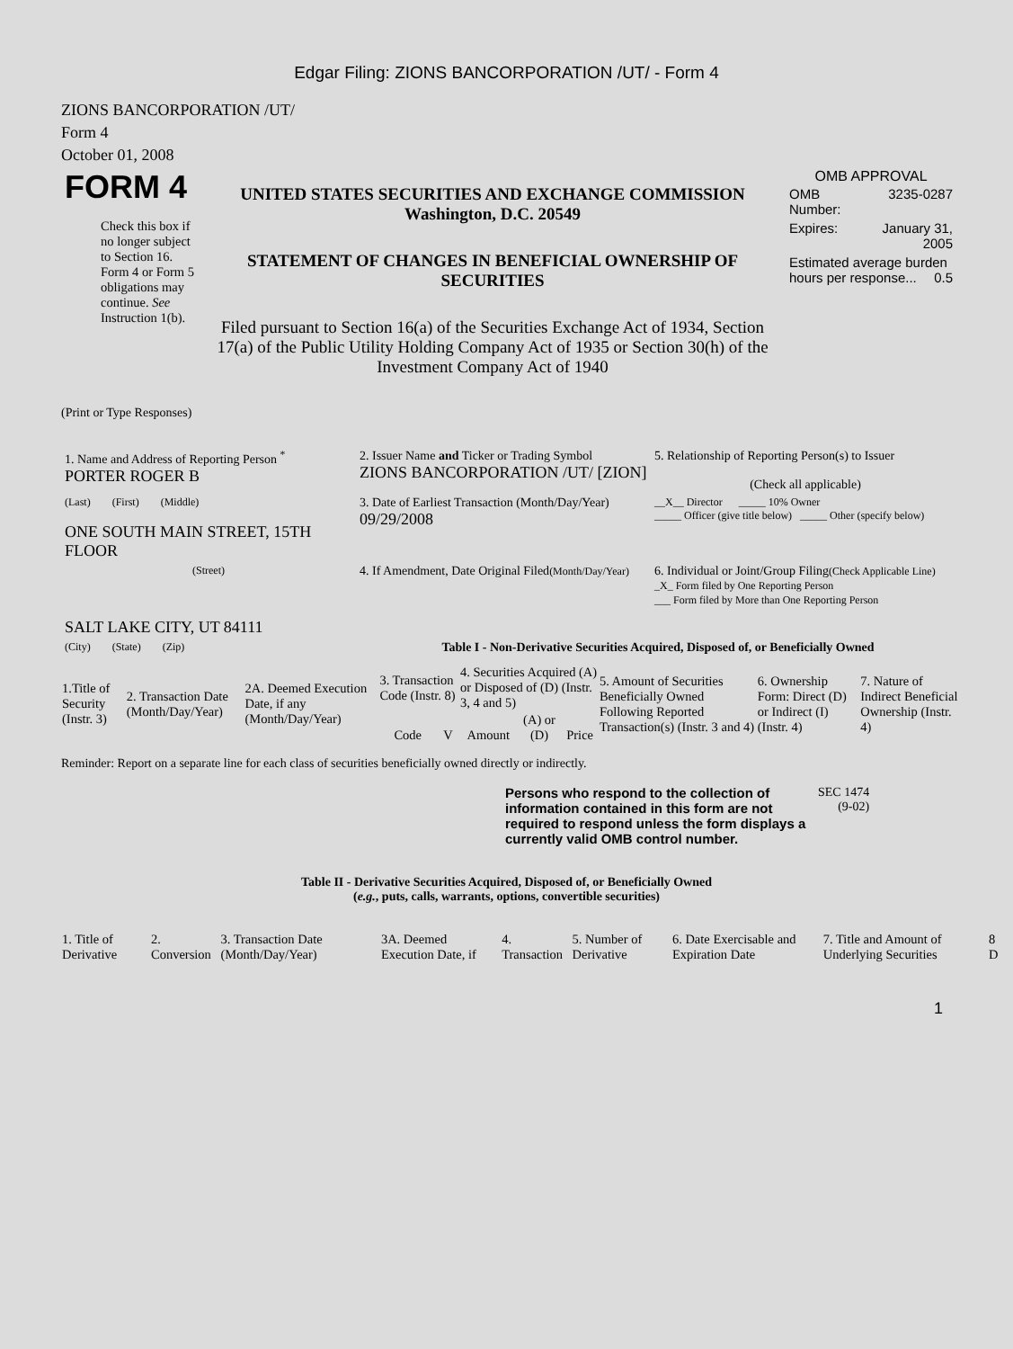Edgar Filing: ZIONS BANCORPORATION /UT/ - Form 4
ZIONS BANCORPORATION /UT/
Form 4
October 01, 2008
| FORM 4 Check this box if no longer subject to Section 16. Form 4 or Form 5 obligations may continue. See Instruction 1(b). | UNITED STATES SECURITIES AND EXCHANGE COMMISSION Washington, D.C. 20549 STATEMENT OF CHANGES IN BENEFICIAL OWNERSHIP OF SECURITIES Filed pursuant to Section 16(a) of the Securities Exchange Act of 1934, Section 17(a) of the Public Utility Holding Company Act of 1935 or Section 30(h) of the Investment Company Act of 1940 | OMB APPROVAL / OMB Number: / 3235-0287 / / Expires: / January 31, 2005 / / Estimated average burden hours per response... 0.5 / / |
(Print or Type Responses)
| 1. Name and Address of Reporting Person <sup>*</sup> PORTER ROGER B | 2. Issuer Name and Ticker or Trading Symbol ZIONS BANCORPORATION /UT/ [ZION] | 5. Relationship of Reporting Person(s) to Issuer (Check all applicable) |
| (Last) (First) (Middle) ONE SOUTH MAIN STREET, 15TH FLOOR | 3. Date of Earliest Transaction (Month/Day/Year) 09/29/2008 | __X__ Director _____ 10% Owner _____ Officer (give title below) _____ Other (specify below) |
| (Street) SALT LAKE CITY, UT 84111 | 4. If Amendment, Date Original Filed (Month/Day/Year) | 6. Individual or Joint/Group Filing (Check Applicable Line) _X_ Form filed by One Reporting Person ___ Form filed by More than One Reporting Person |
| (City) (State) (Zip) | Table I - Non-Derivative Securities Acquired, Disposed of, or Beneficially Owned | |
| 1.Title of Security (Instr. 3) | 2. Transaction Date (Month/Day/Year) | 2A. Deemed Execution Date, if any (Month/Day/Year) | 3. Transaction Code (Instr. 8) | | 4. Securities Acquired (A) or Disposed of (D) (Instr. 3, 4 and 5) | | | 5. Amount of Securities Beneficially Owned Following Reported Transaction(s) (Instr. 3 and 4) | 6. Ownership Form: Direct (D) or Indirect (I) (Instr. 4) | 7. Nature of Indirect Beneficial Ownership (Instr. 4) |
| --- | --- | --- | --- | --- | --- | --- | --- | --- | --- | --- |
| | | | Code | V | Amount | (A) or (D) | Price | | | |
Reminder: Report on a separate line for each class of securities beneficially owned directly or indirectly.
| Persons who respond to the collection of information contained in this form are not required to respond unless the form displays a currently valid OMB control number. | SEC 1474 (9-02) |
Table II - Derivative Securities Acquired, Disposed of, or Beneficially Owned
(e.g., puts, calls, warrants, options, convertible securities)
| 1. Title of Derivative | 2. Conversion | 3. Transaction Date (Month/Day/Year) | 3A. Deemed Execution Date, if | 4. Transaction | 5. Number of Derivative | 6. Date Exercisable and Expiration Date | 7. Title and Amount of Underlying Securities | 8 D |
| --- | --- | --- | --- | --- | --- | --- | --- | --- |
1